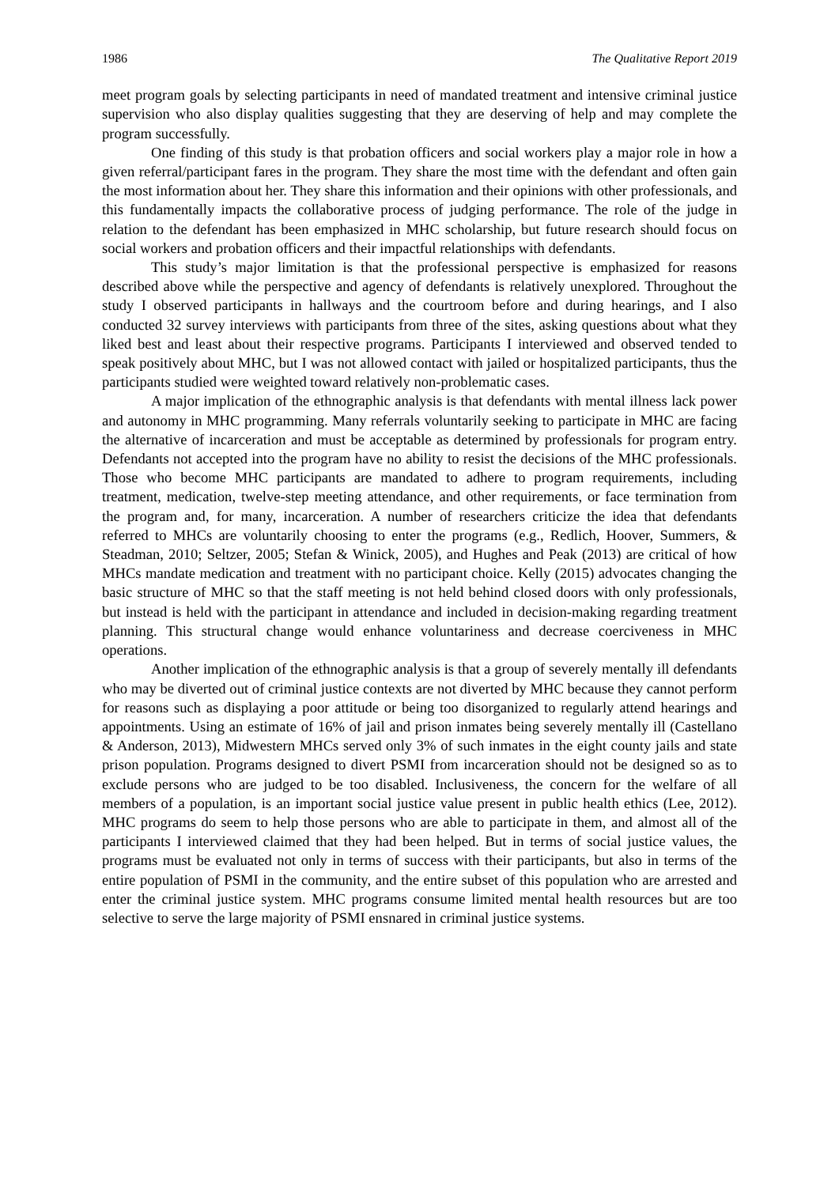1986 The Qualitative Report 2019
meet program goals by selecting participants in need of mandated treatment and intensive criminal justice supervision who also display qualities suggesting that they are deserving of help and may complete the program successfully.
One finding of this study is that probation officers and social workers play a major role in how a given referral/participant fares in the program. They share the most time with the defendant and often gain the most information about her. They share this information and their opinions with other professionals, and this fundamentally impacts the collaborative process of judging performance. The role of the judge in relation to the defendant has been emphasized in MHC scholarship, but future research should focus on social workers and probation officers and their impactful relationships with defendants.
This study’s major limitation is that the professional perspective is emphasized for reasons described above while the perspective and agency of defendants is relatively unexplored. Throughout the study I observed participants in hallways and the courtroom before and during hearings, and I also conducted 32 survey interviews with participants from three of the sites, asking questions about what they liked best and least about their respective programs. Participants I interviewed and observed tended to speak positively about MHC, but I was not allowed contact with jailed or hospitalized participants, thus the participants studied were weighted toward relatively non-problematic cases.
A major implication of the ethnographic analysis is that defendants with mental illness lack power and autonomy in MHC programming. Many referrals voluntarily seeking to participate in MHC are facing the alternative of incarceration and must be acceptable as determined by professionals for program entry. Defendants not accepted into the program have no ability to resist the decisions of the MHC professionals. Those who become MHC participants are mandated to adhere to program requirements, including treatment, medication, twelve-step meeting attendance, and other requirements, or face termination from the program and, for many, incarceration. A number of researchers criticize the idea that defendants referred to MHCs are voluntarily choosing to enter the programs (e.g., Redlich, Hoover, Summers, & Steadman, 2010; Seltzer, 2005; Stefan & Winick, 2005), and Hughes and Peak (2013) are critical of how MHCs mandate medication and treatment with no participant choice. Kelly (2015) advocates changing the basic structure of MHC so that the staff meeting is not held behind closed doors with only professionals, but instead is held with the participant in attendance and included in decision-making regarding treatment planning. This structural change would enhance voluntariness and decrease coerciveness in MHC operations.
Another implication of the ethnographic analysis is that a group of severely mentally ill defendants who may be diverted out of criminal justice contexts are not diverted by MHC because they cannot perform for reasons such as displaying a poor attitude or being too disorganized to regularly attend hearings and appointments. Using an estimate of 16% of jail and prison inmates being severely mentally ill (Castellano & Anderson, 2013), Midwestern MHCs served only 3% of such inmates in the eight county jails and state prison population. Programs designed to divert PSMI from incarceration should not be designed so as to exclude persons who are judged to be too disabled. Inclusiveness, the concern for the welfare of all members of a population, is an important social justice value present in public health ethics (Lee, 2012). MHC programs do seem to help those persons who are able to participate in them, and almost all of the participants I interviewed claimed that they had been helped. But in terms of social justice values, the programs must be evaluated not only in terms of success with their participants, but also in terms of the entire population of PSMI in the community, and the entire subset of this population who are arrested and enter the criminal justice system. MHC programs consume limited mental health resources but are too selective to serve the large majority of PSMI ensnared in criminal justice systems.